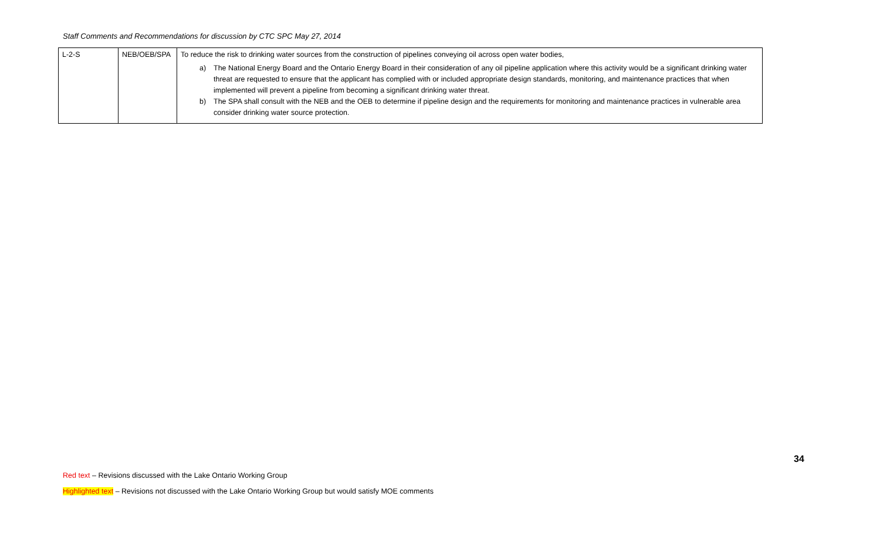Staff Comments and Recommendations for discussion by CTC SPC May 27, 2014
| L-2-S | NEB/OEB/SPA | To reduce the risk to drinking water sources from the construction of pipelines conveying oil across open water bodies, a) The National Energy Board and the Ontario Energy Board in their consideration of any oil pipeline application where this activity would be a significant drinking water threat are requested to ensure that the applicant has complied with or included appropriate design standards, monitoring, and maintenance practices that when implemented will prevent a pipeline from becoming a significant drinking water threat. b) The SPA shall consult with the NEB and the OEB to determine if pipeline design and the requirements for monitoring and maintenance practices in vulnerable area consider drinking water source protection. |
34
Red text – Revisions discussed with the Lake Ontario Working Group
Highlighted text – Revisions not discussed with the Lake Ontario Working Group but would satisfy MOE comments